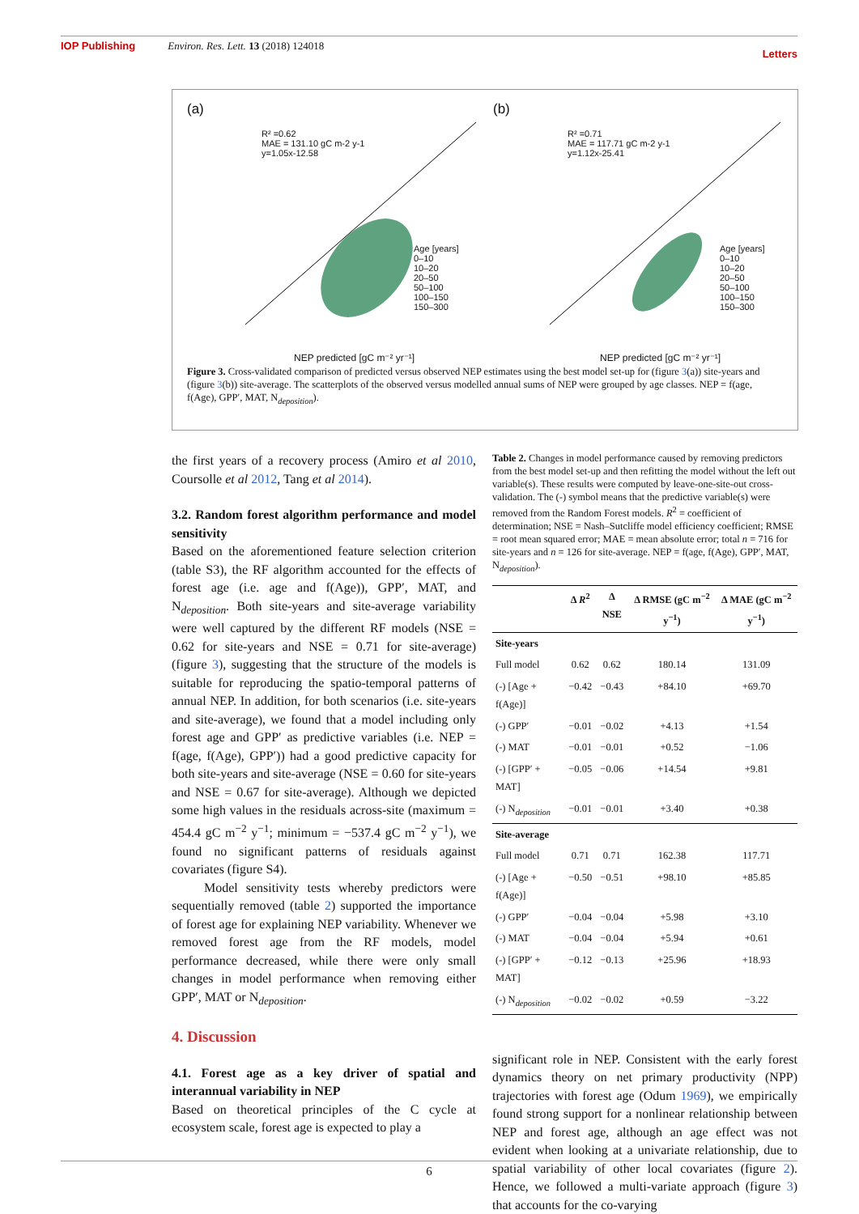IOP Publishing Environ. Res. Lett. 13 (2018) 124018 Letters
(a)
R² =0.62
MAE = 131.10 gC m-2 y-1
y=1.05x-12.58
Age [years]
0–10
10–20
20–50
50–100
100–150
150–300
NEP predicted [gC m⁻² yr⁻¹]
(b)
R² =0.71
MAE = 117.71 gC m-2 y-1
y=1.12x-25.41
Age [years]
0–10
10–20
20–50
50–100
100–150
150–300
NEP predicted [gC m⁻² yr⁻¹]
Figure 3. Cross-validated comparison of predicted versus observed NEP estimates using the best model set-up for (figure 3(a)) site-years and (figure 3(b)) site-average. The scatterplots of the observed versus modelled annual sums of NEP were grouped by age classes. NEP = f(age, f(Age), GPP′, MAT, N<sub>deposition</sub>).
the first years of a recovery process (Amiro et al 2010, Coursolle et al 2012, Tang et al 2014).
3.2. Random forest algorithm performance and model sensitivity
Based on the aforementioned feature selection criterion (table S3), the RF algorithm accounted for the effects of forest age (i.e. age and f(Age)), GPP′, MAT, and N<sub>deposition</sub>. Both site-years and site-average variability were well captured by the different RF models (NSE = 0.62 for site-years and NSE = 0.71 for site-average) (figure 3), suggesting that the structure of the models is suitable for reproducing the spatio-temporal patterns of annual NEP. In addition, for both scenarios (i.e. site-years and site-average), we found that a model including only forest age and GPP′ as predictive variables (i.e. NEP = f(age, f(Age), GPP′)) had a good predictive capacity for both site-years and site-average (NSE = 0.60 for site-years and NSE = 0.67 for site-average). Although we depicted some high values in the residuals across-site (maximum = 454.4 gC m<sup>−2</sup> y<sup>−1</sup>; minimum = −537.4 gC m<sup>−2</sup> y<sup>−1</sup>), we found no significant patterns of residuals against covariates (figure S4).
Model sensitivity tests whereby predictors were sequentially removed (table 2) supported the importance of forest age for explaining NEP variability. Whenever we removed forest age from the RF models, model performance decreased, while there were only small changes in model performance when removing either GPP′, MAT or N<sub>deposition</sub>.
4. Discussion
4.1. Forest age as a key driver of spatial and interannual variability in NEP
Based on theoretical principles of the C cycle at ecosystem scale, forest age is expected to play a
Table 2. Changes in model performance caused by removing predictors from the best model set-up and then refitting the model without the left out variable(s). These results were computed by leave-one-site-out cross-validation. The (-) symbol means that the predictive variable(s) were removed from the Random Forest models. R<sup>2</sup> = coefficient of determination; NSE = Nash–Sutcliffe model efficiency coefficient; RMSE = root mean squared error; MAE = mean absolute error; total n = 716 for site-years and n = 126 for site-average. NEP = f(age, f(Age), GPP′, MAT, N<sub>deposition</sub>).
| | Δ R<sup>2</sup> | Δ NSE | Δ RMSE (gC m<sup>−2</sup> y<sup>−1</sup>) | Δ MAE (gC m<sup>−2</sup> y<sup>−1</sup>) |
| --- | --- | --- | --- | --- |
| Site-years | | | | |
| Full model | 0.62 | 0.62 | 180.14 | 131.09 |
| (-) [Age + f(Age)] | −0.42 | −0.43 | +84.10 | +69.70 |
| (-) GPP′ | −0.01 | −0.02 | +4.13 | +1.54 |
| (-) MAT | −0.01 | −0.01 | +0.52 | −1.06 |
| (-) [GPP′ + MAT] | −0.05 | −0.06 | +14.54 | +9.81 |
| (-) N<sub>deposition</sub> | −0.01 | −0.01 | +3.40 | +0.38 |
| Site-average | | | | |
| Full model | 0.71 | 0.71 | 162.38 | 117.71 |
| (-) [Age + f(Age)] | −0.50 | −0.51 | +98.10 | +85.85 |
| (-) GPP′ | −0.04 | −0.04 | +5.98 | +3.10 |
| (-) MAT | −0.04 | −0.04 | +5.94 | +0.61 |
| (-) [GPP′ + MAT] | −0.12 | −0.13 | +25.96 | +18.93 |
| (-) N<sub>deposition</sub> | −0.02 | −0.02 | +0.59 | −3.22 |
significant role in NEP. Consistent with the early forest dynamics theory on net primary productivity (NPP) trajectories with forest age (Odum 1969), we empirically found strong support for a nonlinear relationship between NEP and forest age, although an age effect was not evident when looking at a univariate relationship, due to spatial variability of other local covariates (figure 2). Hence, we followed a multi-variate approach (figure 3) that accounts for the co-varying
6